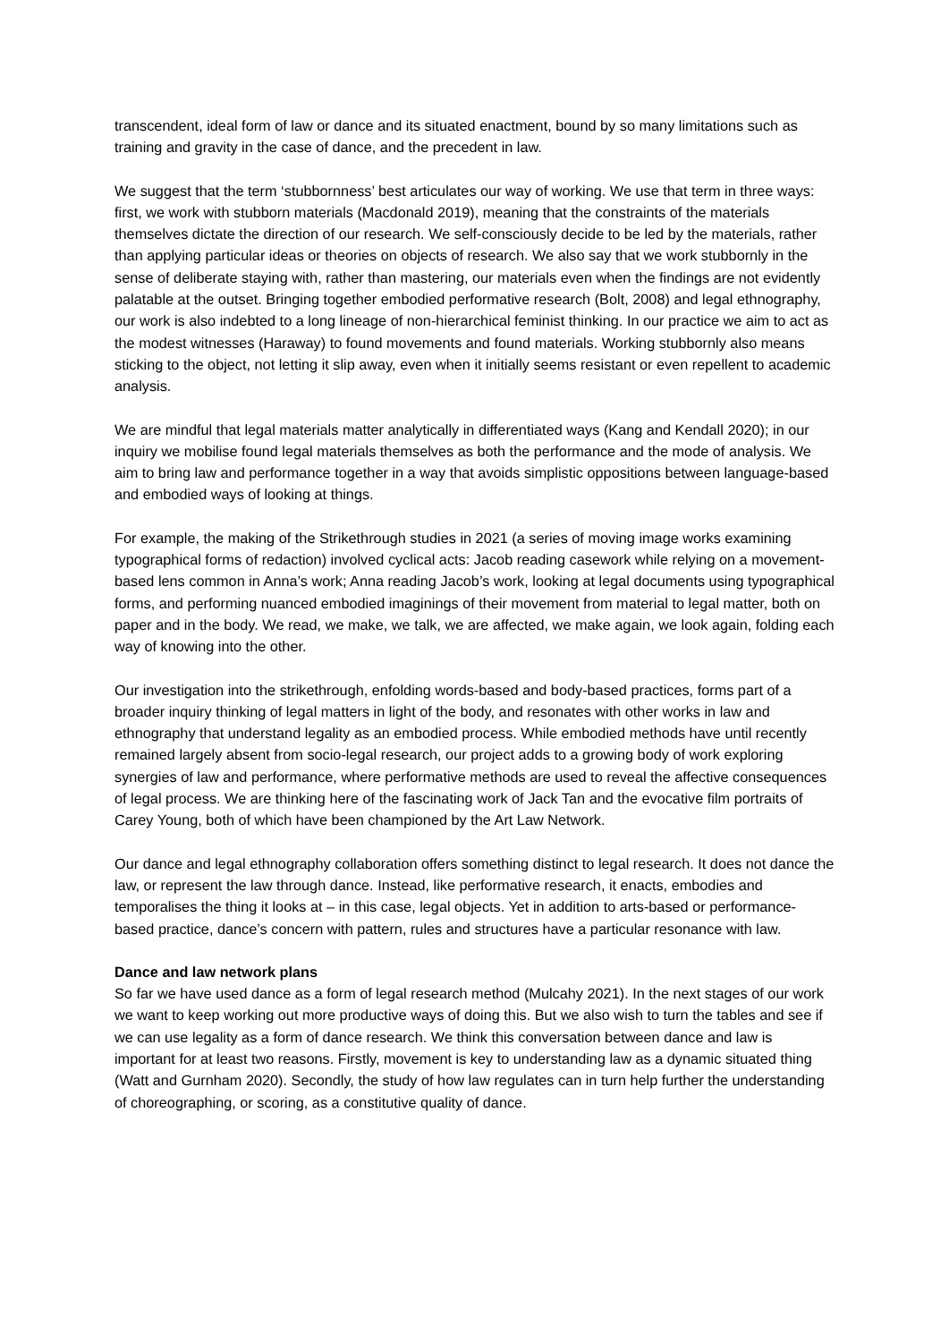transcendent, ideal form of law or dance and its situated enactment, bound by so many limitations such as training and gravity in the case of dance, and the precedent in law.
We suggest that the term ‘stubbornness’ best articulates our way of working. We use that term in three ways: first, we work with stubborn materials (Macdonald 2019), meaning that the constraints of the materials themselves dictate the direction of our research. We self-consciously decide to be led by the materials, rather than applying particular ideas or theories on objects of research. We also say that we work stubbornly in the sense of deliberate staying with, rather than mastering, our materials even when the findings are not evidently palatable at the outset. Bringing together embodied performative research (Bolt, 2008) and legal ethnography, our work is also indebted to a long lineage of non-hierarchical feminist thinking. In our practice we aim to act as the modest witnesses (Haraway) to found movements and found materials. Working stubbornly also means sticking to the object, not letting it slip away, even when it initially seems resistant or even repellent to academic analysis.
We are mindful that legal materials matter analytically in differentiated ways (Kang and Kendall 2020); in our inquiry we mobilise found legal materials themselves as both the performance and the mode of analysis. We aim to bring law and performance together in a way that avoids simplistic oppositions between language-based and embodied ways of looking at things.
For example, the making of the Strikethrough studies in 2021 (a series of moving image works examining typographical forms of redaction) involved cyclical acts: Jacob reading casework while relying on a movement-based lens common in Anna’s work; Anna reading Jacob’s work, looking at legal documents using typographical forms, and performing nuanced embodied imaginings of their movement from material to legal matter, both on paper and in the body. We read, we make, we talk, we are affected, we make again, we look again, folding each way of knowing into the other.
Our investigation into the strikethrough, enfolding words-based and body-based practices, forms part of a broader inquiry thinking of legal matters in light of the body, and resonates with other works in law and ethnography that understand legality as an embodied process. While embodied methods have until recently remained largely absent from socio-legal research, our project adds to a growing body of work exploring synergies of law and performance, where performative methods are used to reveal the affective consequences of legal process. We are thinking here of the fascinating work of Jack Tan and the evocative film portraits of Carey Young, both of which have been championed by the Art Law Network.
Our dance and legal ethnography collaboration offers something distinct to legal research. It does not dance the law, or represent the law through dance. Instead, like performative research, it enacts, embodies and temporalises the thing it looks at – in this case, legal objects. Yet in addition to arts-based or performance-based practice, dance’s concern with pattern, rules and structures have a particular resonance with law.
Dance and law network plans
So far we have used dance as a form of legal research method (Mulcahy 2021). In the next stages of our work we want to keep working out more productive ways of doing this. But we also wish to turn the tables and see if we can use legality as a form of dance research. We think this conversation between dance and law is important for at least two reasons. Firstly, movement is key to understanding law as a dynamic situated thing (Watt and Gurnham 2020). Secondly, the study of how law regulates can in turn help further the understanding of choreographing, or scoring, as a constitutive quality of dance.